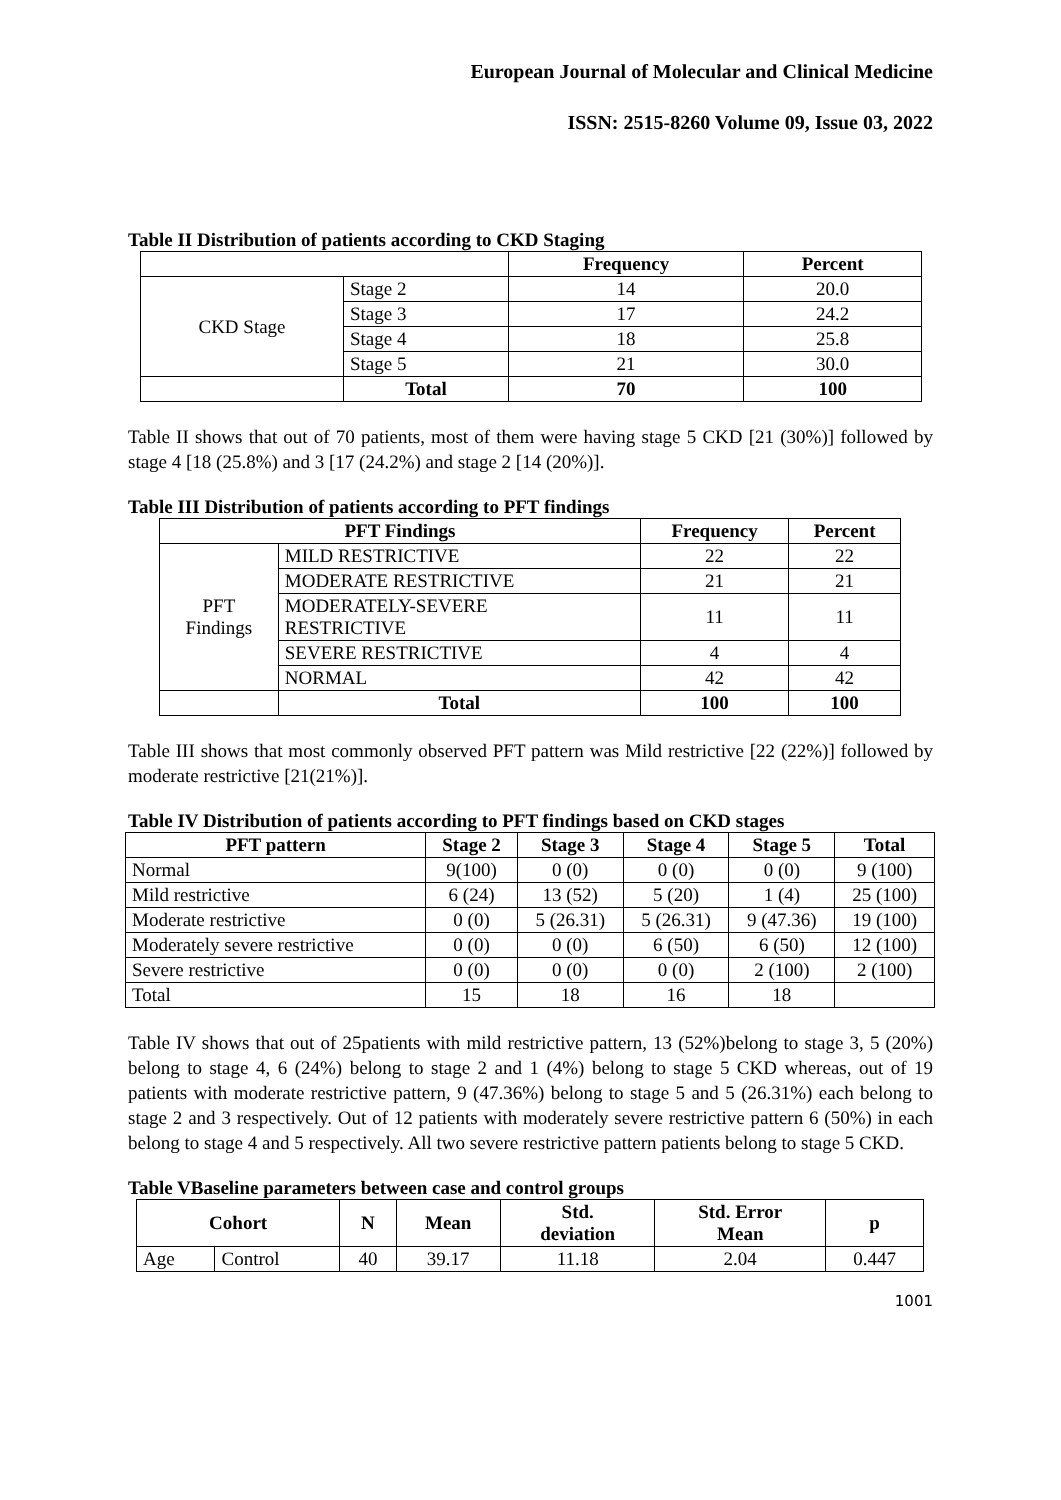European Journal of Molecular and Clinical Medicine
ISSN: 2515-8260 Volume 09, Issue 03, 2022
Table II Distribution of patients according to CKD Staging
| | | Frequency | Percent |
| --- | --- | --- | --- |
| CKD Stage | Stage 2 | 14 | 20.0 |
| | Stage 3 | 17 | 24.2 |
| | Stage 4 | 18 | 25.8 |
| | Stage 5 | 21 | 30.0 |
| | Total | 70 | 100 |
Table II shows that out of 70 patients, most of them were having stage 5 CKD [21 (30%)] followed by stage 4 [18 (25.8%) and 3 [17 (24.2%) and stage 2 [14 (20%)].
Table III Distribution of patients according to PFT findings
| PFT Findings | | Frequency | Percent |
| --- | --- | --- | --- |
| PFT Findings | MILD RESTRICTIVE | 22 | 22 |
| | MODERATE RESTRICTIVE | 21 | 21 |
| | MODERATELY-SEVERE RESTRICTIVE | 11 | 11 |
| | SEVERE RESTRICTIVE | 4 | 4 |
| | NORMAL | 42 | 42 |
| | Total | 100 | 100 |
Table III shows that most commonly observed PFT pattern was Mild restrictive [22 (22%)] followed by moderate restrictive [21(21%)].
Table IV Distribution of patients according to PFT findings based on CKD stages
| PFT pattern | Stage 2 | Stage 3 | Stage 4 | Stage 5 | Total |
| --- | --- | --- | --- | --- | --- |
| Normal | 9(100) | 0 (0) | 0 (0) | 0 (0) | 9 (100) |
| Mild restrictive | 6 (24) | 13 (52) | 5 (20) | 1 (4) | 25 (100) |
| Moderate restrictive | 0 (0) | 5 (26.31) | 5 (26.31) | 9 (47.36) | 19 (100) |
| Moderately severe restrictive | 0 (0) | 0 (0) | 6 (50) | 6 (50) | 12 (100) |
| Severe restrictive | 0 (0) | 0 (0) | 0 (0) | 2 (100) | 2 (100) |
| Total | 15 | 18 | 16 | 18 | |
Table IV shows that out of 25patients with mild restrictive pattern, 13 (52%)belong to stage 3, 5 (20%) belong to stage 4, 6 (24%) belong to stage 2 and 1 (4%) belong to stage 5 CKD whereas, out of 19 patients with moderate restrictive pattern, 9 (47.36%) belong to stage 5 and 5 (26.31%) each belong to stage 2 and 3 respectively. Out of 12 patients with moderately severe restrictive pattern 6 (50%) in each belong to stage 4 and 5 respectively. All two severe restrictive pattern patients belong to stage 5 CKD.
Table VBaseline parameters between case and control groups
| Cohort | | N | Mean | Std. deviation | Std. Error Mean | p |
| --- | --- | --- | --- | --- | --- | --- |
| Age | Control | 40 | 39.17 | 11.18 | 2.04 | 0.447 |
1001